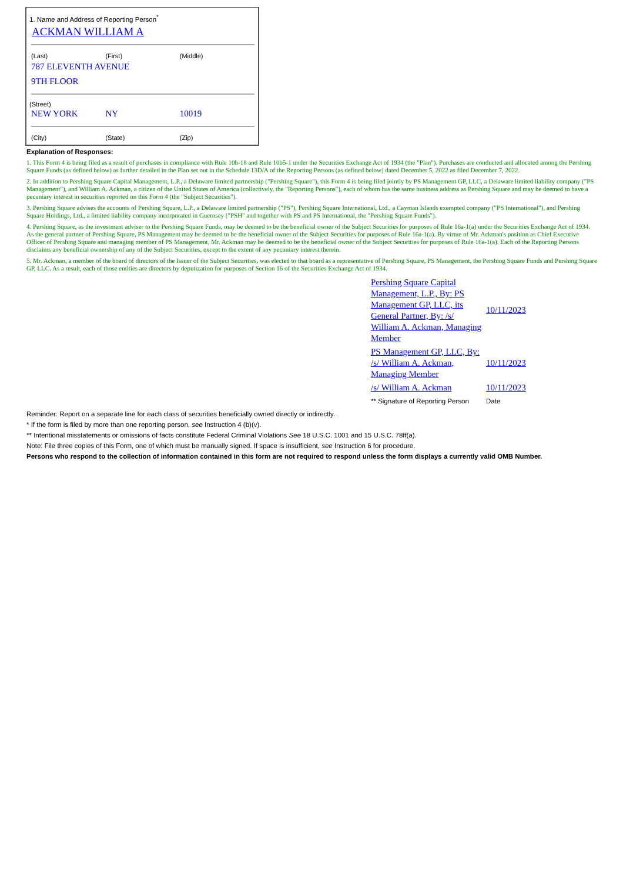1. Name and Address of Reporting Person<sup>*</sup>
ACKMAN WILLIAM A
| (Last) | (First) | (Middle) |
| 787 ELEVENTH AVENUE | | |
| 9TH FLOOR | | |
(Street)
| NEW YORK | NY | 10019 |
| (City) | (State) | (Zip) |
Explanation of Responses:
1. This Form 4 is being filed as a result of purchases in compliance with Rule 10b-18 and Rule 10b5-1 under the Securities Exchange Act of 1934 (the "Plan"). Purchases are conducted and allocated among the Pershing Square Funds (as defined below) as further detailed in the Plan set out in the Schedule 13D/A of the Reporting Persons (as defined below) dated December 5, 2022 as filed December 7, 2022.
2. In addition to Pershing Square Capital Management, L.P., a Delaware limited partnership ("Pershing Square"), this Form 4 is being filed jointly by PS Management GP, LLC, a Delaware limited liability company ("PS Management"), and William A. Ackman, a citizen of the United States of America (collectively, the "Reporting Persons"), each of whom has the same business address as Pershing Square and may be deemed to have a pecuniary interest in securities reported on this Form 4 (the "Subject Securities").
3. Pershing Square advises the accounts of Pershing Square, L.P., a Delaware limited partnership ("PS"), Pershing Square International, Ltd., a Cayman Islands exempted company ("PS International"), and Pershing Square Holdings, Ltd., a limited liability company incorporated in Guernsey ("PSH" and together with PS and PS International, the "Pershing Square Funds").
4. Pershing Square, as the investment adviser to the Pershing Square Funds, may be deemed to be the beneficial owner of the Subject Securities for purposes of Rule 16a-1(a) under the Securities Exchange Act of 1934. As the general partner of Pershing Square, PS Management may be deemed to be the beneficial owner of the Subject Securities for purposes of Rule 16a-1(a). By virtue of Mr. Ackman's position as Chief Executive Officer of Pershing Square and managing member of PS Management, Mr. Ackman may be deemed to be the beneficial owner of the Subject Securities for purposes of Rule 16a-1(a). Each of the Reporting Persons disclaims any beneficial ownership of any of the Subject Securities, except to the extent of any pecuniary interest therein.
5. Mr. Ackman, a member of the board of directors of the Issuer of the Subject Securities, was elected to that board as a representative of Pershing Square, PS Management, the Pershing Square Funds and Pershing Square GP, LLC. As a result, each of those entities are directors by deputization for purposes of Section 16 of the Securities Exchange Act of 1934.
| Pershing Square Capital Management, L.P., By: PS Management GP, LLC, its General Partner, By: /s/ William A. Ackman, Managing Member | 10/11/2023 |
| PS Management GP, LLC, By: /s/ William A. Ackman, Managing Member | 10/11/2023 |
| /s/ William A. Ackman | 10/11/2023 |
| ** Signature of Reporting Person | Date |
Reminder: Report on a separate line for each class of securities beneficially owned directly or indirectly.
* If the form is filed by more than one reporting person, see Instruction 4 (b)(v).
** Intentional misstatements or omissions of facts constitute Federal Criminal Violations See 18 U.S.C. 1001 and 15 U.S.C. 78ff(a).
Note: File three copies of this Form, one of which must be manually signed. If space is insufficient, see Instruction 6 for procedure.
Persons who respond to the collection of information contained in this form are not required to respond unless the form displays a currently valid OMB Number.